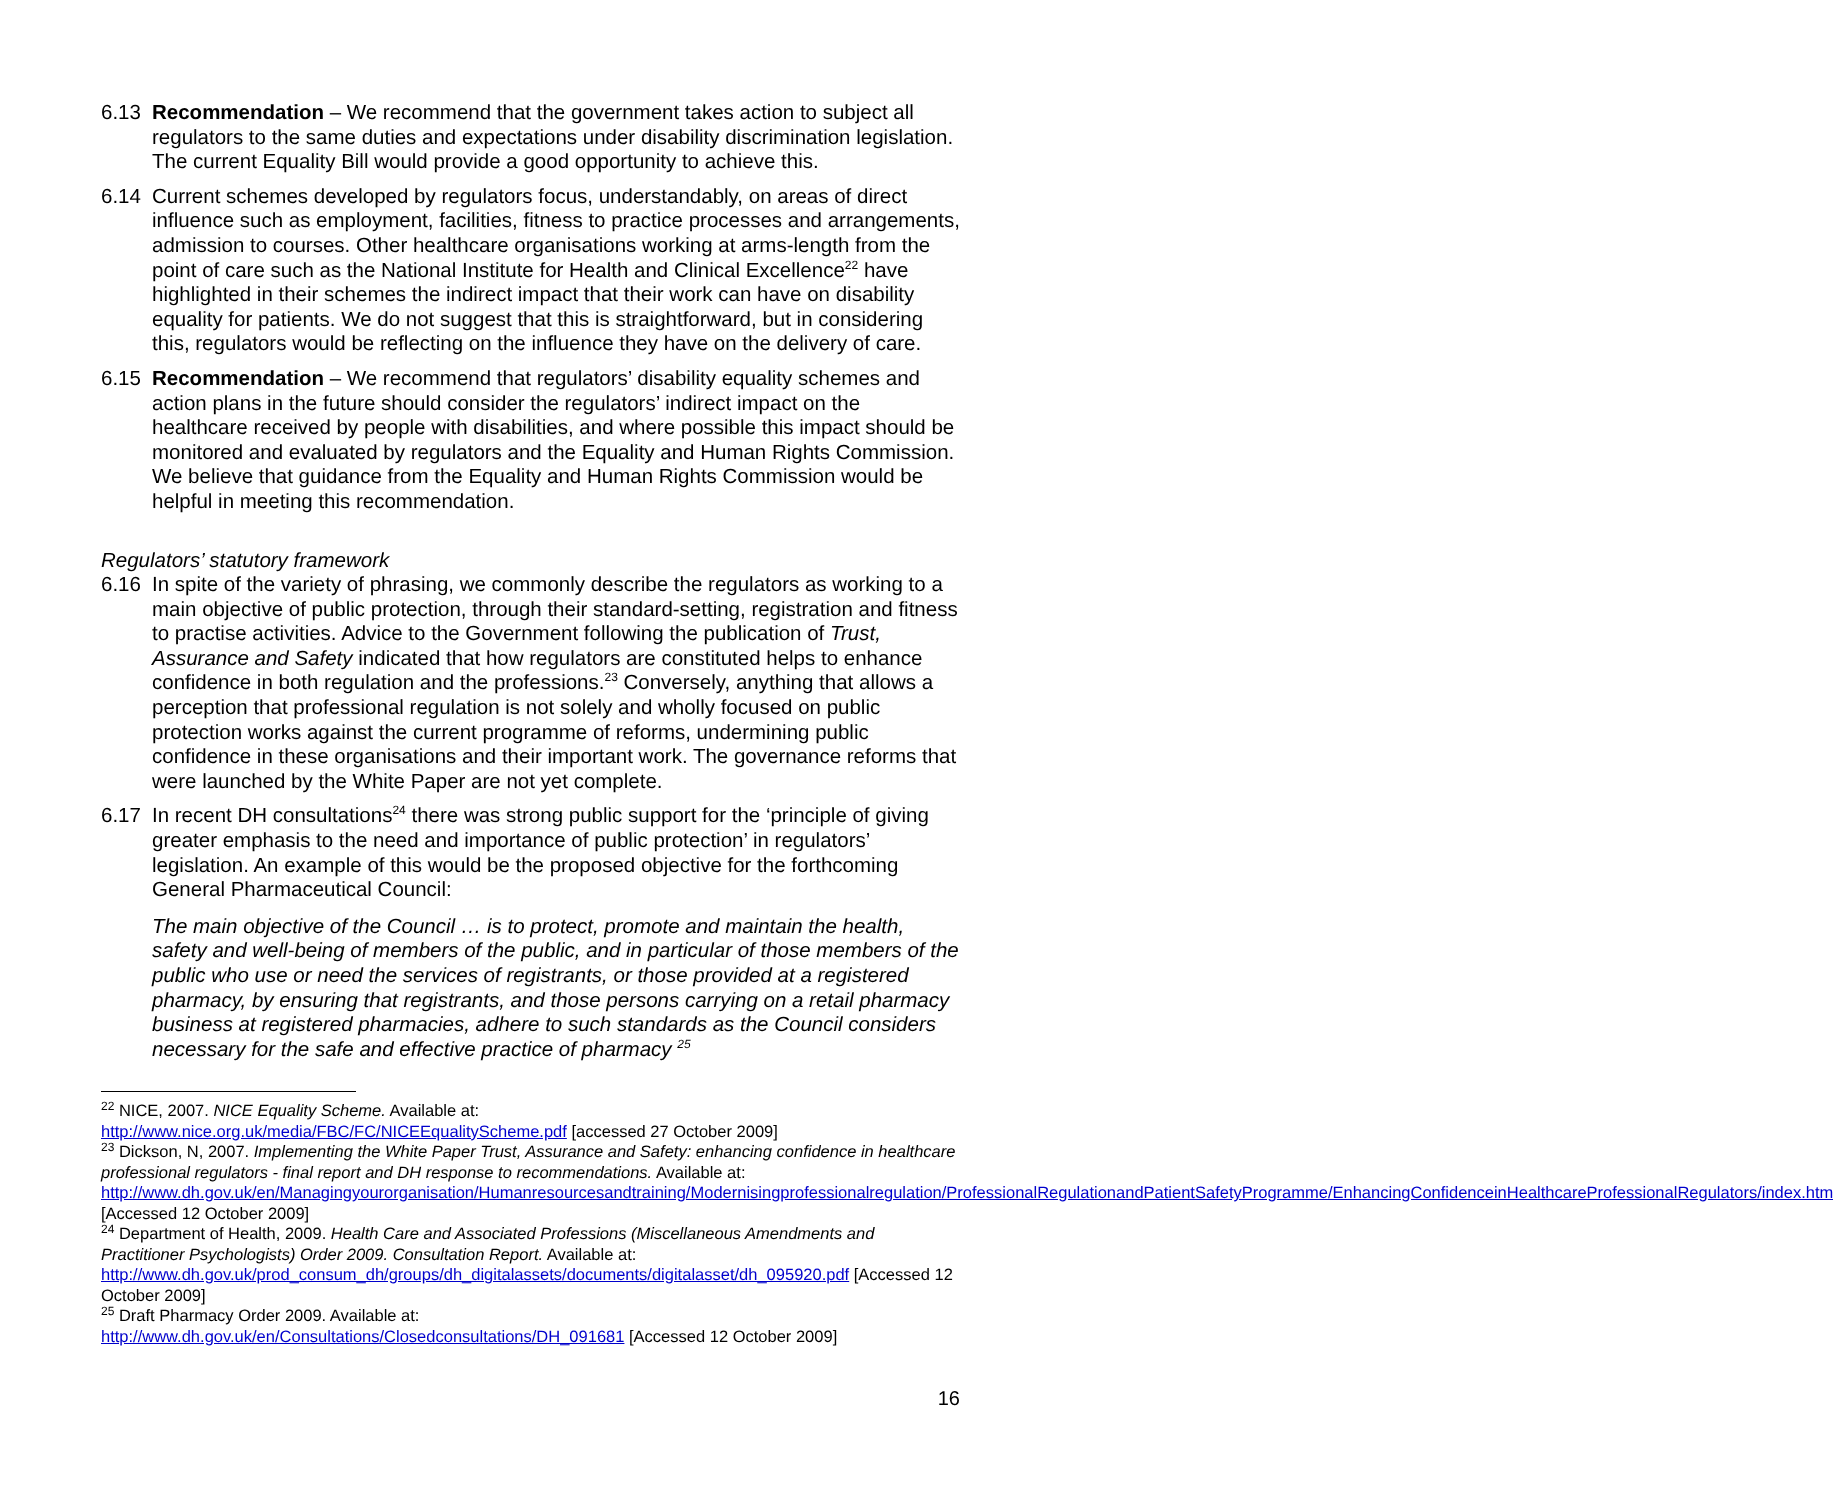6.13 Recommendation – We recommend that the government takes action to subject all regulators to the same duties and expectations under disability discrimination legislation. The current Equality Bill would provide a good opportunity to achieve this.
6.14 Current schemes developed by regulators focus, understandably, on areas of direct influence such as employment, facilities, fitness to practice processes and arrangements, admission to courses. Other healthcare organisations working at arms-length from the point of care such as the National Institute for Health and Clinical Excellence<sup>22</sup> have highlighted in their schemes the indirect impact that their work can have on disability equality for patients. We do not suggest that this is straightforward, but in considering this, regulators would be reflecting on the influence they have on the delivery of care.
6.15 Recommendation – We recommend that regulators’ disability equality schemes and action plans in the future should consider the regulators’ indirect impact on the healthcare received by people with disabilities, and where possible this impact should be monitored and evaluated by regulators and the Equality and Human Rights Commission. We believe that guidance from the Equality and Human Rights Commission would be helpful in meeting this recommendation.
Regulators’ statutory framework
6.16 In spite of the variety of phrasing, we commonly describe the regulators as working to a main objective of public protection, through their standard-setting, registration and fitness to practise activities. Advice to the Government following the publication of Trust, Assurance and Safety indicated that how regulators are constituted helps to enhance confidence in both regulation and the professions.<sup>23</sup> Conversely, anything that allows a perception that professional regulation is not solely and wholly focused on public protection works against the current programme of reforms, undermining public confidence in these organisations and their important work. The governance reforms that were launched by the White Paper are not yet complete.
6.17 In recent DH consultations<sup>24</sup> there was strong public support for the ‘principle of giving greater emphasis to the need and importance of public protection’ in regulators’ legislation. An example of this would be the proposed objective for the forthcoming General Pharmaceutical Council:
The main objective of the Council … is to protect, promote and maintain the health, safety and well-being of members of the public, and in particular of those members of the public who use or need the services of registrants, or those provided at a registered pharmacy, by ensuring that registrants, and those persons carrying on a retail pharmacy business at registered pharmacies, adhere to such standards as the Council considers necessary for the safe and effective practice of pharmacy <sup>25</sup>
<sup>22</sup> NICE, 2007. NICE Equality Scheme. Available at:
http://www.nice.org.uk/media/FBC/FC/NICEEqualityScheme.pdf [accessed 27 October 2009]
<sup>23</sup> Dickson, N, 2007. Implementing the White Paper Trust, Assurance and Safety: enhancing confidence in healthcare professional regulators - final report and DH response to recommendations. Available at: http://www.dh.gov.uk/en/Managingyourorganisation/Humanresourcesandtraining/Modernisingprofessionalregulation/ProfessionalRegulationandPatientSafetyProgramme/EnhancingConfidenceinHealthcareProfessionalRegulators/index.htm [Accessed 12 October 2009]
<sup>24</sup> Department of Health, 2009. Health Care and Associated Professions (Miscellaneous Amendments and Practitioner Psychologists) Order 2009. Consultation Report. Available at:
http://www.dh.gov.uk/prod_consum_dh/groups/dh_digitalassets/documents/digitalasset/dh_095920.pdf [Accessed 12 October 2009]
<sup>25</sup> Draft Pharmacy Order 2009. Available at:
http://www.dh.gov.uk/en/Consultations/Closedconsultations/DH_091681 [Accessed 12 October 2009]
16